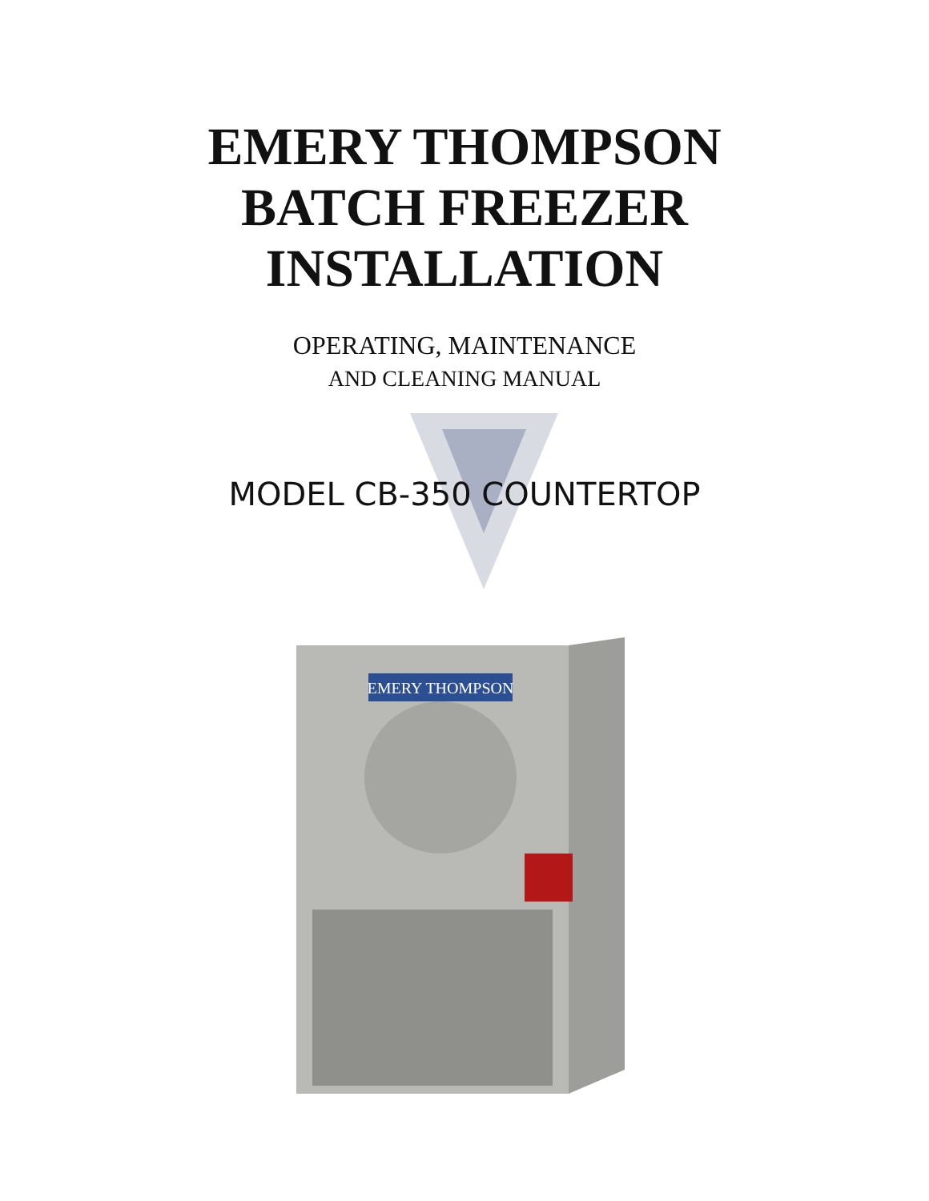EMERY THOMPSON
BATCH FREEZER
INSTALLATION
OPERATING, MAINTENANCE
AND CLEANING MANUAL
MODEL CB-350 COUNTERTOP
EMERY THOMPSON